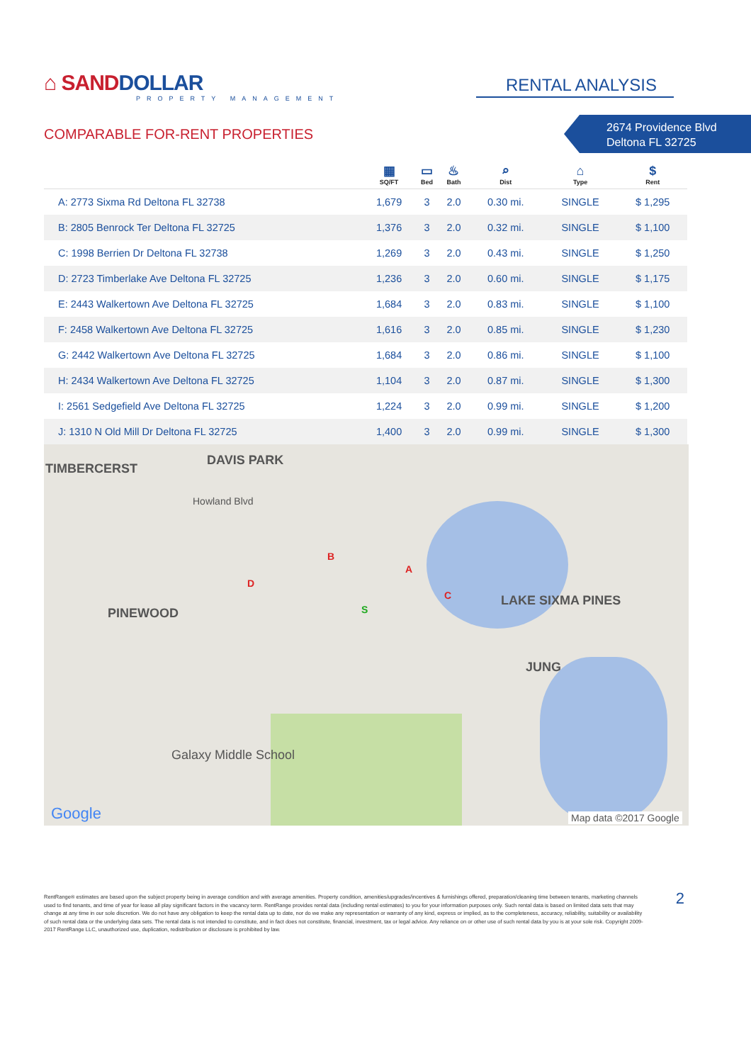⌂ SANDDOLLAR
PROPERTY MANAGEMENT
RENTAL ANALYSIS
COMPARABLE FOR-RENT PROPERTIES
2674 Providence Blvd
Deltona FL 32725
| | ▦ SQ/FT | ▭ Bed | ♨ Bath | ⌕ Dist | ⌂ Type | $ Rent |
| --- | --- | --- | --- | --- | --- | --- |
| A: 2773 Sixma Rd Deltona FL 32738 | 1,679 | 3 | 2.0 | 0.30 mi. | SINGLE | $ 1,295 |
| B: 2805 Benrock Ter Deltona FL 32725 | 1,376 | 3 | 2.0 | 0.32 mi. | SINGLE | $ 1,100 |
| C: 1998 Berrien Dr Deltona FL 32738 | 1,269 | 3 | 2.0 | 0.43 mi. | SINGLE | $ 1,250 |
| D: 2723 Timberlake Ave Deltona FL 32725 | 1,236 | 3 | 2.0 | 0.60 mi. | SINGLE | $ 1,175 |
| E: 2443 Walkertown Ave Deltona FL 32725 | 1,684 | 3 | 2.0 | 0.83 mi. | SINGLE | $ 1,100 |
| F: 2458 Walkertown Ave Deltona FL 32725 | 1,616 | 3 | 2.0 | 0.85 mi. | SINGLE | $ 1,230 |
| G: 2442 Walkertown Ave Deltona FL 32725 | 1,684 | 3 | 2.0 | 0.86 mi. | SINGLE | $ 1,100 |
| H: 2434 Walkertown Ave Deltona FL 32725 | 1,104 | 3 | 2.0 | 0.87 mi. | SINGLE | $ 1,300 |
| I: 2561 Sedgefield Ave Deltona FL 32725 | 1,224 | 3 | 2.0 | 0.99 mi. | SINGLE | $ 1,200 |
| J: 1310 N Old Mill Dr Deltona FL 32725 | 1,400 | 3 | 2.0 | 0.99 mi. | SINGLE | $ 1,300 |
TIMBERCERST
DAVIS PARK
Howland Blvd
PINEWOOD
LAKE SIXMA PINES
JUNG
Galaxy Middle School
Google Map data ©2017 Google
B
A
C
D
S
RentRange® estimates are based upon the subject property being in average condition and with average amenities. Property condition, amenities/upgrades/incentives & furnishings offered, preparation/cleaning time between tenants, marketing channels used to find tenants, and time of year for lease all play significant factors in the vacancy term. RentRange provides rental data (including rental estimates) to you for your information purposes only. Such rental data is based on limited data sets that may change at any time in our sole discretion. We do not have any obligation to keep the rental data up to date, nor do we make any representation or warranty of any kind, express or implied, as to the completeness, accuracy, reliability, suitability or availability of such rental data or the underlying data sets. The rental data is not intended to constitute, and in fact does not constitute, financial, investment, tax or legal advice. Any reliance on or other use of such rental data by you is at your sole risk. Copyright 2009-2017 RentRange LLC, unauthorized use, duplication, redistribution or disclosure is prohibited by law.
2